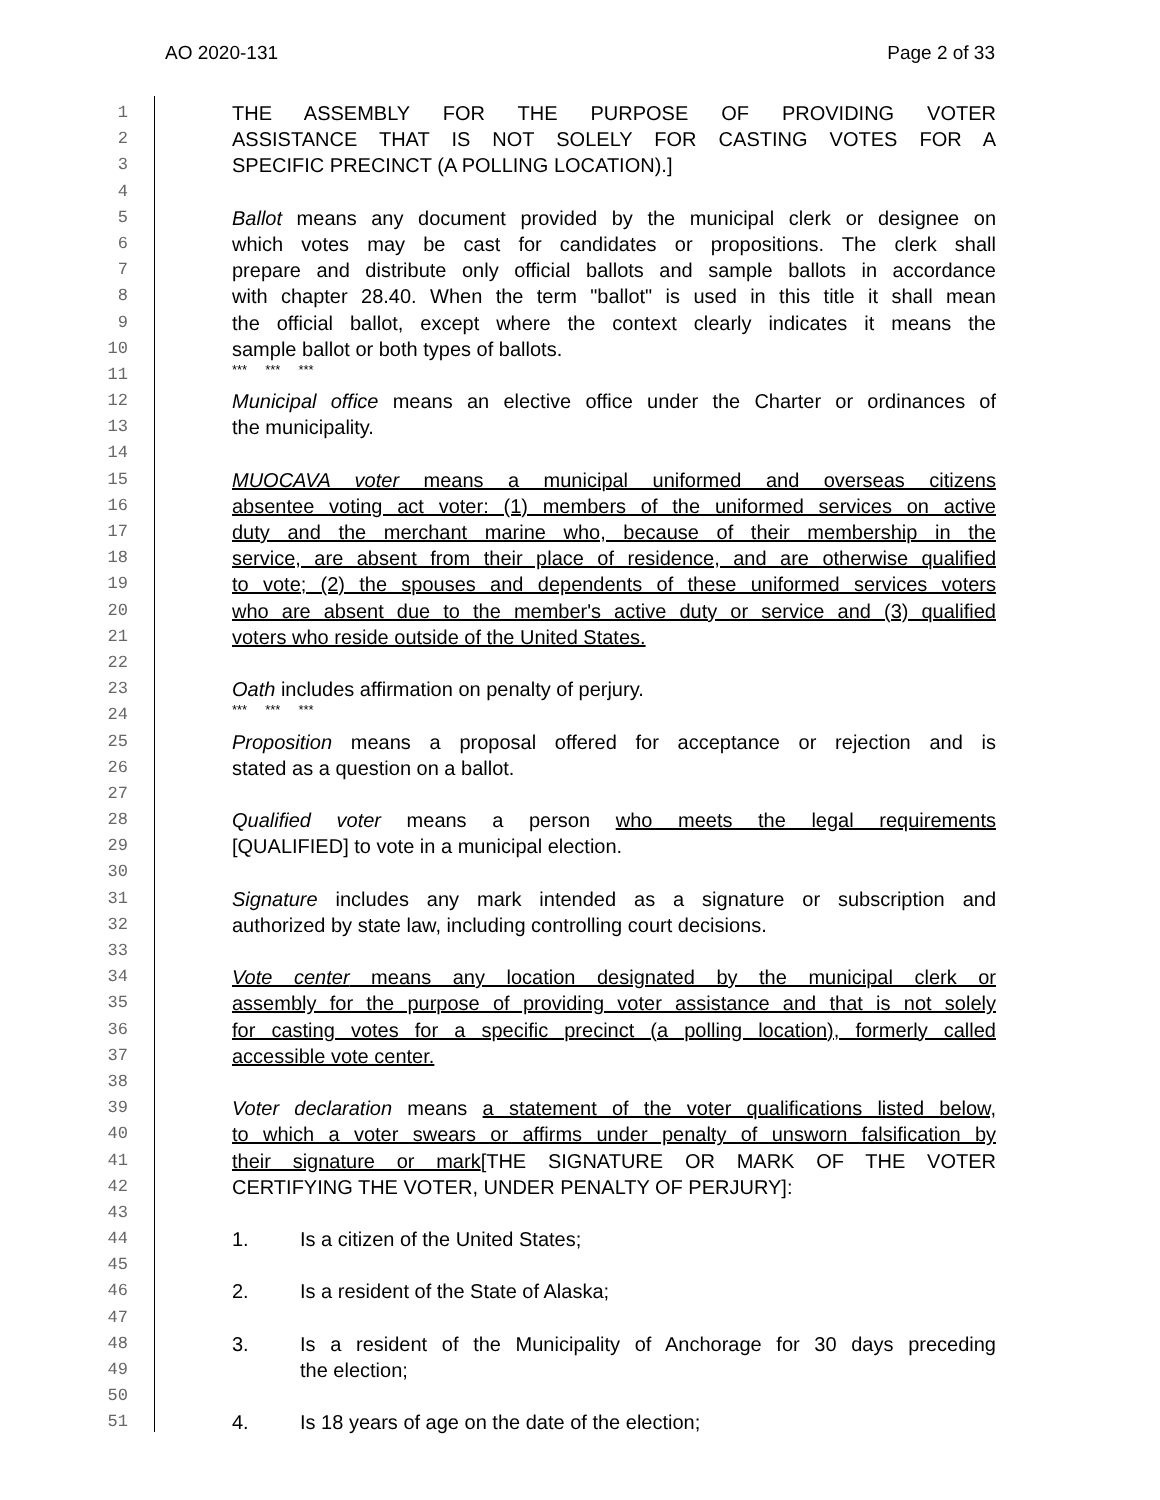AO 2020-131 Page 2 of 33
1 THE ASSEMBLY FOR THE PURPOSE OF PROVIDING VOTER
2 ASSISTANCE THAT IS NOT SOLELY FOR CASTING VOTES FOR A
3 SPECIFIC PRECINCT (A POLLING LOCATION).]
4
5 Ballot means any document provided by the municipal clerk or designee on
6 which votes may be cast for candidates or propositions. The clerk shall
7 prepare and distribute only official ballots and sample ballots in accordance
8 with chapter 28.40. When the term "ballot" is used in this title it shall mean
9 the official ballot, except where the context clearly indicates it means the
10 sample ballot or both types of ballots.
11 *** *** ***
12 Municipal office means an elective office under the Charter or ordinances of
13 the municipality.
14
15 MUOCAVA voter means a municipal uniformed and overseas citizens
16 absentee voting act voter: (1) members of the uniformed services on active
17 duty and the merchant marine who, because of their membership in the
18 service, are absent from their place of residence, and are otherwise qualified
19 to vote; (2) the spouses and dependents of these uniformed services voters
20 who are absent due to the member's active duty or service and (3) qualified
21 voters who reside outside of the United States.
22
23 Oath includes affirmation on penalty of perjury.
24 *** *** ***
25 Proposition means a proposal offered for acceptance or rejection and is
26 stated as a question on a ballot.
27
28 Qualified voter means a person who meets the legal requirements
29 [QUALIFIED] to vote in a municipal election.
30
31 Signature includes any mark intended as a signature or subscription and
32 authorized by state law, including controlling court decisions.
33
34 Vote center means any location designated by the municipal clerk or
35 assembly for the purpose of providing voter assistance and that is not solely
36 for casting votes for a specific precinct (a polling location), formerly called
37 accessible vote center.
38
39 Voter declaration means a statement of the voter qualifications listed below,
40 to which a voter swears or affirms under penalty of unsworn falsification by
41 their signature or mark[THE SIGNATURE OR MARK OF THE VOTER
42 CERTIFYING THE VOTER, UNDER PENALTY OF PERJURY]:
43
44 1. Is a citizen of the United States;
45
46 2. Is a resident of the State of Alaska;
47
48 3. Is a resident of the Municipality of Anchorage for 30 days preceding
49 the election;
50
51 4. Is 18 years of age on the date of the election;